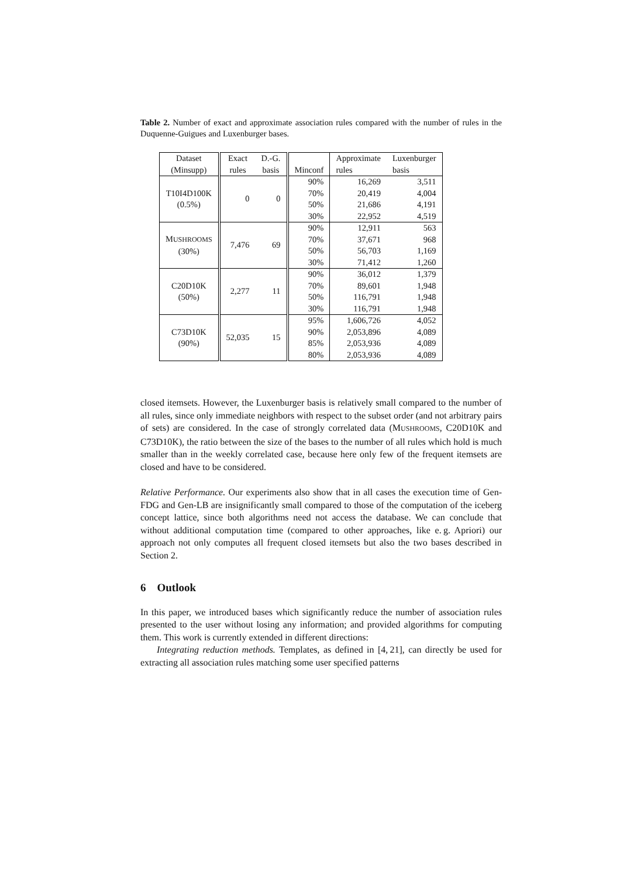Table 2. Number of exact and approximate association rules compared with the number of rules in the Duquenne-Guigues and Luxenburger bases.
| Dataset (Minsupp) | Exact rules | D.-G. basis | Minconf | Approximate rules | Luxenburger basis |
| --- | --- | --- | --- | --- | --- |
| T10I4D100K (0.5%) | 0 | 0 | 90% | 16,269 | 3,511 |
| | | | 70% | 20,419 | 4,004 |
| | | | 50% | 21,686 | 4,191 |
| | | | 30% | 22,952 | 4,519 |
| M USHROOMS (30%) | 7,476 | 69 | 90% | 12,911 | 563 |
| | | | 70% | 37,671 | 968 |
| | | | 50% | 56,703 | 1,169 |
| | | | 30% | 71,412 | 1,260 |
| C20D10K (50%) | 2,277 | 11 | 90% | 36,012 | 1,379 |
| | | | 70% | 89,601 | 1,948 |
| | | | 50% | 116,791 | 1,948 |
| | | | 30% | 116,791 | 1,948 |
| C73D10K (90%) | 52,035 | 15 | 95% | 1,606,726 | 4,052 |
| | | | 90% | 2,053,896 | 4,089 |
| | | | 85% | 2,053,936 | 4,089 |
| | | | 80% | 2,053,936 | 4,089 |
closed itemsets. However, the Luxenburger basis is relatively small compared to the number of all rules, since only immediate neighbors with respect to the subset order (and not arbitrary pairs of sets) are considered. In the case of strongly correlated data (MUSHROOMS, C20D10K and C73D10K), the ratio between the size of the bases to the number of all rules which hold is much smaller than in the weekly correlated case, because here only few of the frequent itemsets are closed and have to be considered.
Relative Performance. Our experiments also show that in all cases the execution time of Gen-FDG and Gen-LB are insignificantly small compared to those of the computation of the iceberg concept lattice, since both algorithms need not access the database. We can conclude that without additional computation time (compared to other approaches, like e. g. Apriori) our approach not only computes all frequent closed itemsets but also the two bases described in Section 2.
6 Outlook
In this paper, we introduced bases which significantly reduce the number of association rules presented to the user without losing any information; and provided algorithms for computing them. This work is currently extended in different directions:
Integrating reduction methods. Templates, as defined in [4, 21], can directly be used for extracting all association rules matching some user specified patterns